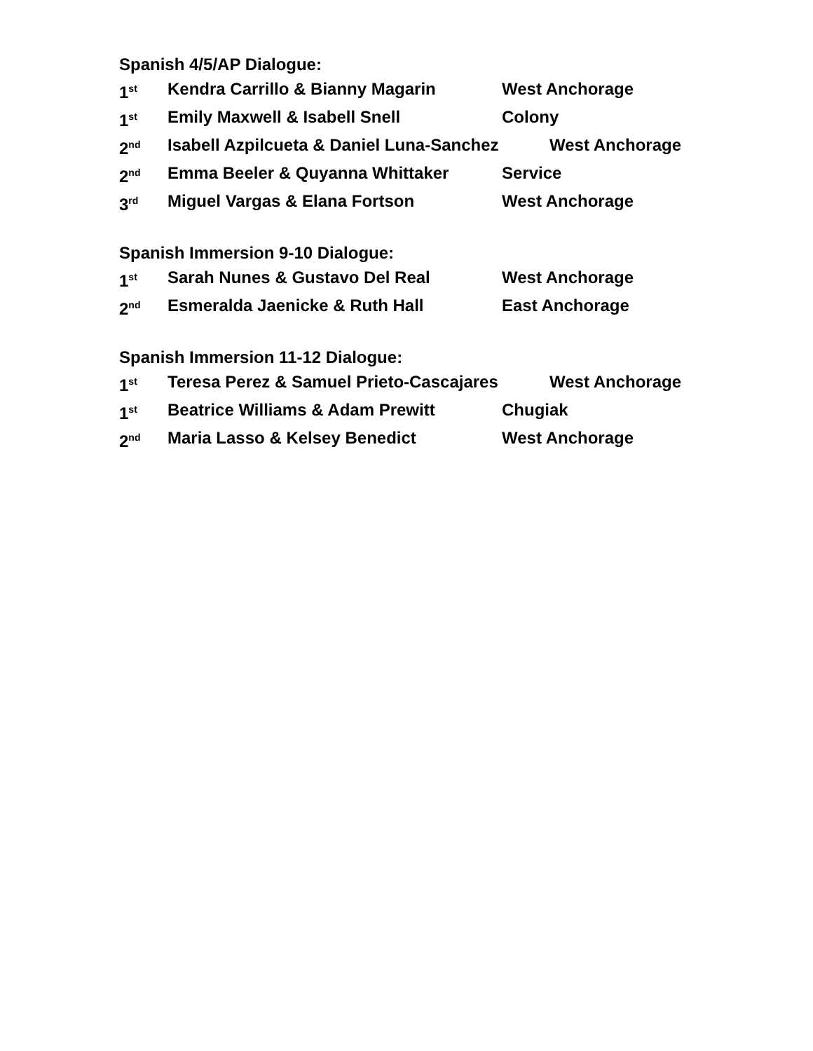Spanish 4/5/AP Dialogue:
1<sup>st</sup> Kendra Carrillo & Bianny Magarin West Anchorage
1<sup>st</sup> Emily Maxwell & Isabell Snell Colony
2<sup>nd</sup> Isabell Azpilcueta & Daniel Luna-Sanchez West Anchorage
2<sup>nd</sup> Emma Beeler & Quyanna Whittaker Service
3<sup>rd</sup> Miguel Vargas & Elana Fortson West Anchorage
Spanish Immersion 9-10 Dialogue:
1<sup>st</sup> Sarah Nunes & Gustavo Del Real West Anchorage
2<sup>nd</sup> Esmeralda Jaenicke & Ruth Hall East Anchorage
Spanish Immersion 11-12 Dialogue:
1<sup>st</sup> Teresa Perez & Samuel Prieto-Cascajares West Anchorage
1<sup>st</sup> Beatrice Williams & Adam Prewitt Chugiak
2<sup>nd</sup> Maria Lasso & Kelsey Benedict West Anchorage